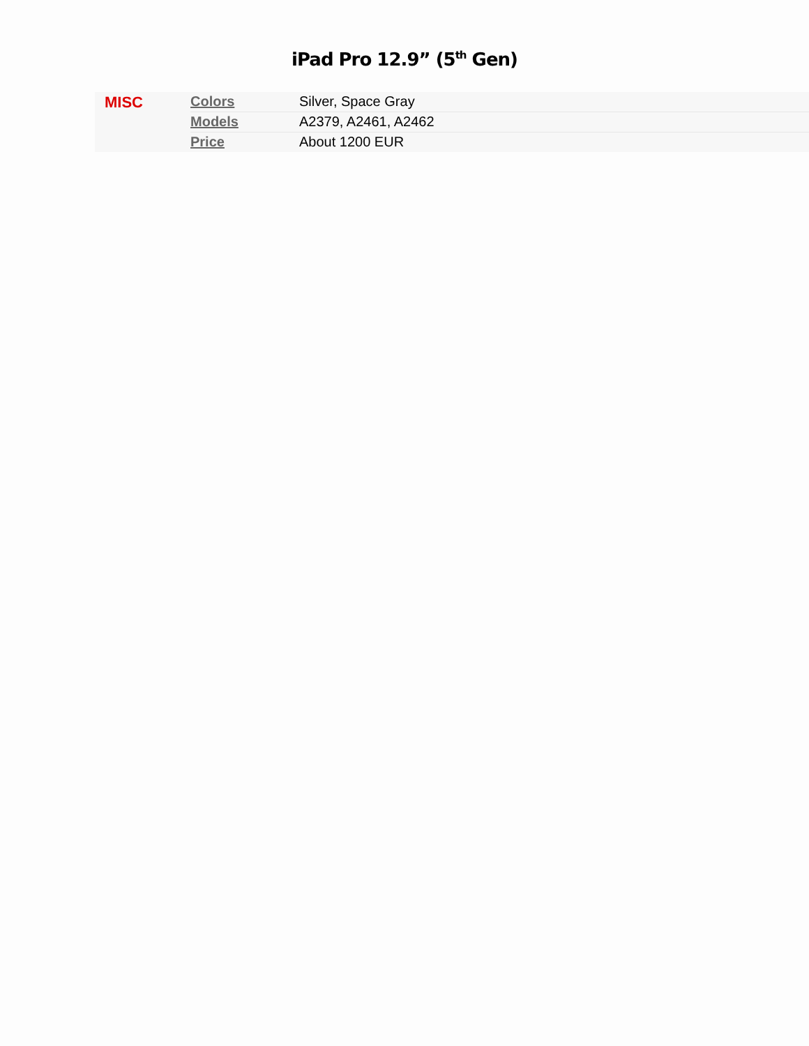iPad Pro 12.9” (5<sup>th</sup> Gen)
| MISC | Colors | Silver, Space Gray |
| | Models | A2379, A2461, A2462 |
| | Price | About 1200 EUR |